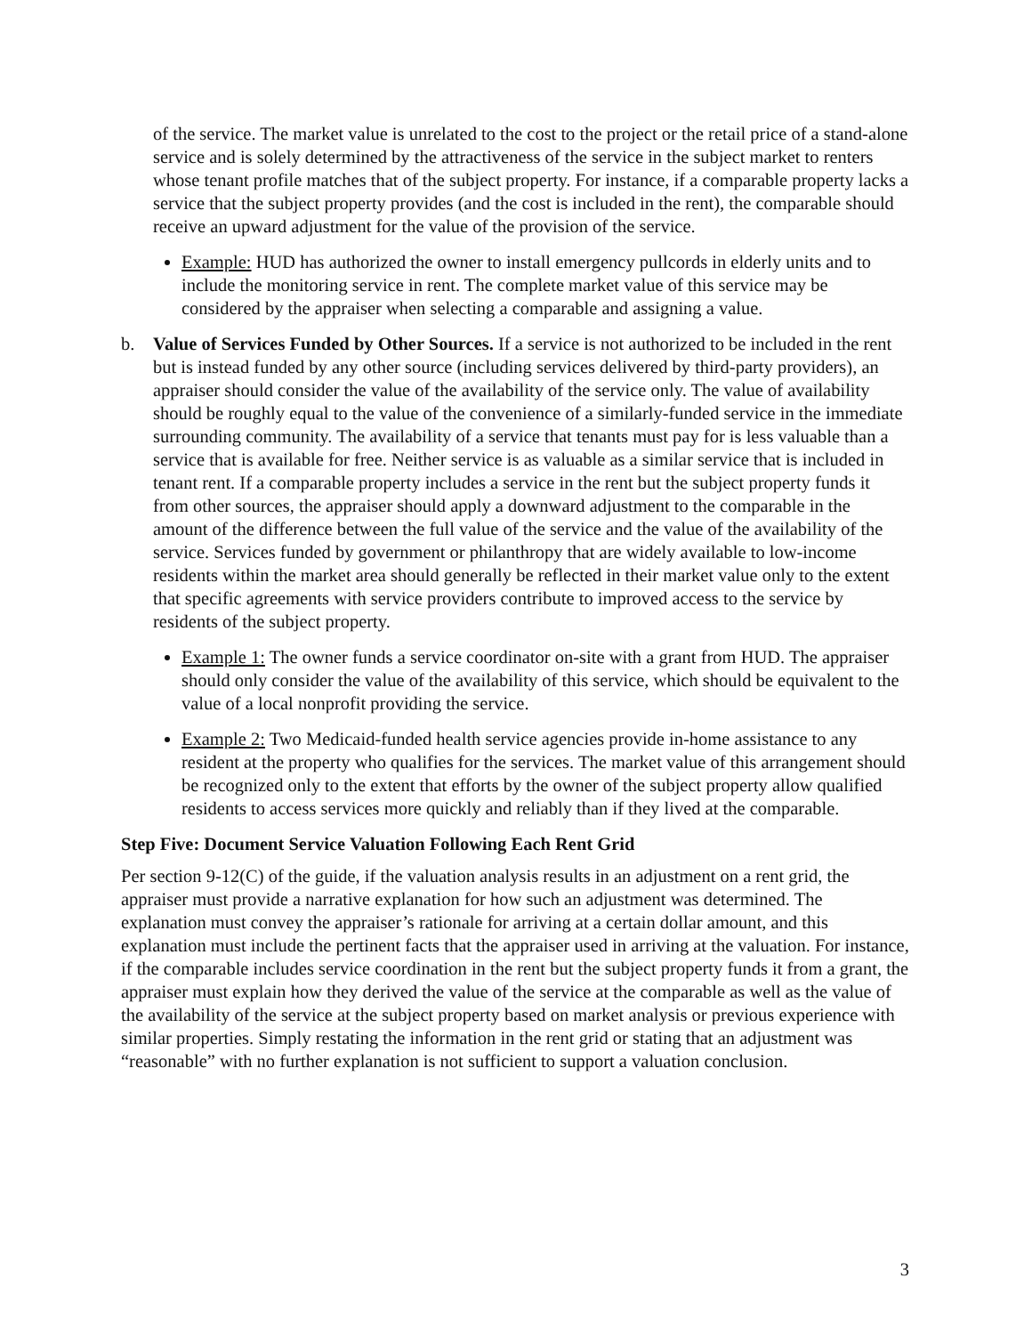of the service. The market value is unrelated to the cost to the project or the retail price of a stand-alone service and is solely determined by the attractiveness of the service in the subject market to renters whose tenant profile matches that of the subject property. For instance, if a comparable property lacks a service that the subject property provides (and the cost is included in the rent), the comparable should receive an upward adjustment for the value of the provision of the service.
Example: HUD has authorized the owner to install emergency pullcords in elderly units and to include the monitoring service in rent. The complete market value of this service may be considered by the appraiser when selecting a comparable and assigning a value.
b. Value of Services Funded by Other Sources. If a service is not authorized to be included in the rent but is instead funded by any other source (including services delivered by third-party providers), an appraiser should consider the value of the availability of the service only. The value of availability should be roughly equal to the value of the convenience of a similarly-funded service in the immediate surrounding community. The availability of a service that tenants must pay for is less valuable than a service that is available for free. Neither service is as valuable as a similar service that is included in tenant rent. If a comparable property includes a service in the rent but the subject property funds it from other sources, the appraiser should apply a downward adjustment to the comparable in the amount of the difference between the full value of the service and the value of the availability of the service. Services funded by government or philanthropy that are widely available to low-income residents within the market area should generally be reflected in their market value only to the extent that specific agreements with service providers contribute to improved access to the service by residents of the subject property.
Example 1: The owner funds a service coordinator on-site with a grant from HUD. The appraiser should only consider the value of the availability of this service, which should be equivalent to the value of a local nonprofit providing the service.
Example 2: Two Medicaid-funded health service agencies provide in-home assistance to any resident at the property who qualifies for the services. The market value of this arrangement should be recognized only to the extent that efforts by the owner of the subject property allow qualified residents to access services more quickly and reliably than if they lived at the comparable.
Step Five: Document Service Valuation Following Each Rent Grid
Per section 9-12(C) of the guide, if the valuation analysis results in an adjustment on a rent grid, the appraiser must provide a narrative explanation for how such an adjustment was determined. The explanation must convey the appraiser’s rationale for arriving at a certain dollar amount, and this explanation must include the pertinent facts that the appraiser used in arriving at the valuation. For instance, if the comparable includes service coordination in the rent but the subject property funds it from a grant, the appraiser must explain how they derived the value of the service at the comparable as well as the value of the availability of the service at the subject property based on market analysis or previous experience with similar properties. Simply restating the information in the rent grid or stating that an adjustment was “reasonable” with no further explanation is not sufficient to support a valuation conclusion.
3